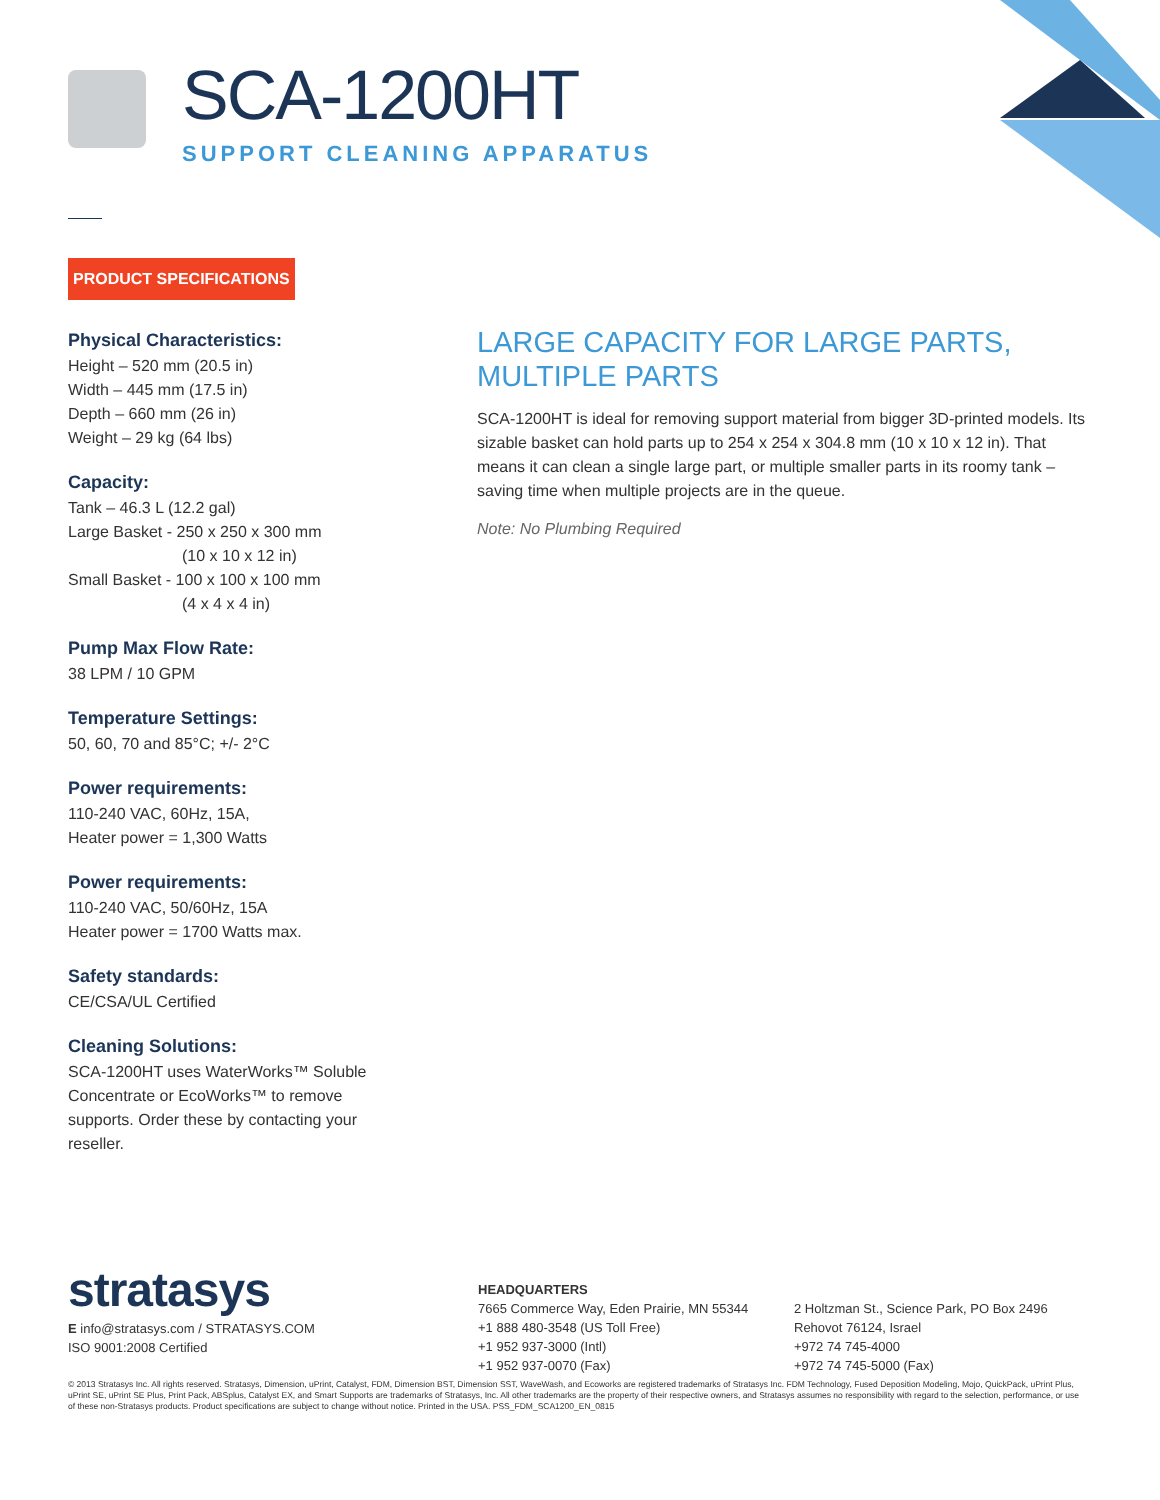SCA-1200HT
SUPPORT CLEANING APPARATUS
PRODUCT SPECIFICATIONS
Physical Characteristics:
Height – 520 mm (20.5 in)
Width – 445 mm (17.5 in)
Depth – 660 mm (26 in)
Weight – 29 kg (64 lbs)
Capacity:
Tank – 46.3 L (12.2 gal)
Large Basket - 250 x 250 x 300 mm
(10 x 10 x 12 in)
Small Basket - 100 x 100 x 100 mm
(4 x 4 x 4 in)
Pump Max Flow Rate:
38 LPM / 10 GPM
Temperature Settings:
50, 60, 70 and 85°C; +/- 2°C
Power requirements:
110-240 VAC, 60Hz, 15A,
Heater power = 1,300 Watts
Power requirements:
110-240 VAC, 50/60Hz, 15A
Heater power = 1700 Watts max.
Safety standards:
CE/CSA/UL Certified
Cleaning Solutions:
SCA-1200HT uses WaterWorks™ Soluble Concentrate or EcoWorks™ to remove supports. Order these by contacting your reseller.
LARGE CAPACITY FOR LARGE PARTS,
MULTIPLE PARTS
SCA-1200HT is ideal for removing support material from bigger 3D-printed models. Its sizable basket can hold parts up to 254 x 254 x 304.8 mm (10 x 10 x 12 in). That means it can clean a single large part, or multiple smaller parts in its roomy tank – saving time when multiple projects are in the queue.
Note: No Plumbing Required
stratasys
E info@stratasys.com / STRATASYS.COM
ISO 9001:2008 Certified
HEADQUARTERS
7665 Commerce Way, Eden Prairie, MN 55344
+1 888 480-3548 (US Toll Free)
+1 952 937-3000 (Intl)
+1 952 937-0070 (Fax)
2 Holtzman St., Science Park, PO Box 2496
Rehovot 76124, Israel
+972 74 745-4000
+972 74 745-5000 (Fax)
© 2013 Stratasys Inc. All rights reserved. Stratasys, Dimension, uPrint, Catalyst, FDM, Dimension BST, Dimension SST, WaveWash, and Ecoworks are registered trademarks of Stratasys Inc. FDM Technology, Fused Deposition Modeling, Mojo, QuickPack, uPrint Plus, uPrint SE, uPrint SE Plus, Print Pack, ABSplus, Catalyst EX, and Smart Supports are trademarks of Stratasys, Inc. All other trademarks are the property of their respective owners, and Stratasys assumes no responsibility with regard to the selection, performance, or use of these non-Stratasys products. Product specifications are subject to change without notice. Printed in the USA. PSS_FDM_SCA1200_EN_0815